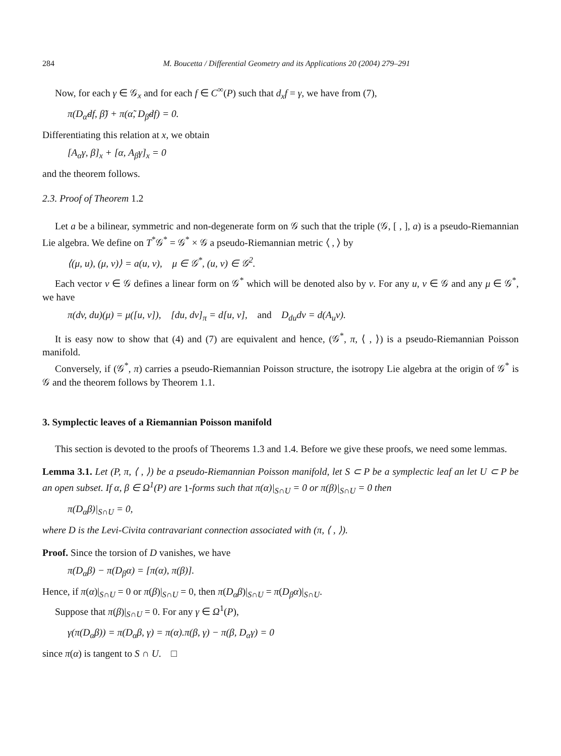284 M. Boucetta / Differential Geometry and its Applications 20 (2004) 279–291
Now, for each γ ∈ 𝒢<sub>x</sub> and for each f ∈ C<sup>∞</sup>(P) such that d<sub>x</sub>f = γ, we have from (7),
π(D<sub>α̃</sub>df, β̃) + π(α̃, D<sub>β̃</sub>df) = 0.
Differentiating this relation at x, we obtain
[A<sub>α</sub>γ, β]<sub>x</sub> + [α, A<sub>β</sub>γ]<sub>x</sub> = 0
and the theorem follows.
2.3. Proof of Theorem 1.2
Let a be a bilinear, symmetric and non-degenerate form on 𝒢 such that the triple (𝒢, [ , ], a) is a pseudo-Riemannian Lie algebra. We define on T<sup>*</sup>𝒢<sup>*</sup> = 𝒢<sup>*</sup> × 𝒢 a pseudo-Riemannian metric ⟨ , ⟩ by
⟨(μ, u), (μ, v)⟩ = a(u, v), μ ∈ 𝒢<sup>*</sup>, (u, v) ∈ 𝒢<sup>2</sup>.
Each vector v ∈ 𝒢 defines a linear form on 𝒢<sup>*</sup> which will be denoted also by v. For any u, v ∈ 𝒢 and any μ ∈ 𝒢<sup>*</sup>, we have
π(dv, du)(μ) = μ([u, v]), [du, dv]<sub>π</sub> = d[u, v], and D<sub>du</sub>dv = d(A<sub>u</sub>v).
It is easy now to show that (4) and (7) are equivalent and hence, (𝒢<sup>*</sup>, π, ⟨ , ⟩) is a pseudo-Riemannian Poisson manifold.
Conversely, if (𝒢<sup>*</sup>, π) carries a pseudo-Riemannian Poisson structure, the isotropy Lie algebra at the origin of 𝒢<sup>*</sup> is 𝒢 and the theorem follows by Theorem 1.1.
3. Symplectic leaves of a Riemannian Poisson manifold
This section is devoted to the proofs of Theorems 1.3 and 1.4. Before we give these proofs, we need some lemmas.
Lemma 3.1. Let (P, π, ⟨ , ⟩) be a pseudo-Riemannian Poisson manifold, let S ⊂ P be a symplectic leaf an let U ⊂ P be an open subset. If α, β ∈ Ω<sup>1</sup>(P) are 1-forms such that π(α)|<sub>S∩U</sub> = 0 or π(β)|<sub>S∩U</sub> = 0 then
π(D<sub>α</sub>β)|<sub>S∩U</sub> = 0,
where D is the Levi-Civita contravariant connection associated with (π, ⟨ , ⟩).
Proof. Since the torsion of D vanishes, we have
π(D<sub>α</sub>β) − π(D<sub>β</sub>α) = [π(α), π(β)].
Hence, if π(α)|<sub>S∩U</sub> = 0 or π(β)|<sub>S∩U</sub> = 0, then π(D<sub>α</sub>β)|<sub>S∩U</sub> = π(D<sub>β</sub>α)|<sub>S∩U</sub>.
Suppose that π(β)|<sub>S∩U</sub> = 0. For any γ ∈ Ω<sup>1</sup>(P),
γ(π(D<sub>α</sub>β)) = π(D<sub>α</sub>β, γ) = π(α).π(β, γ) − π(β, D<sub>α</sub>γ) = 0
since π(α) is tangent to S ∩ U. □